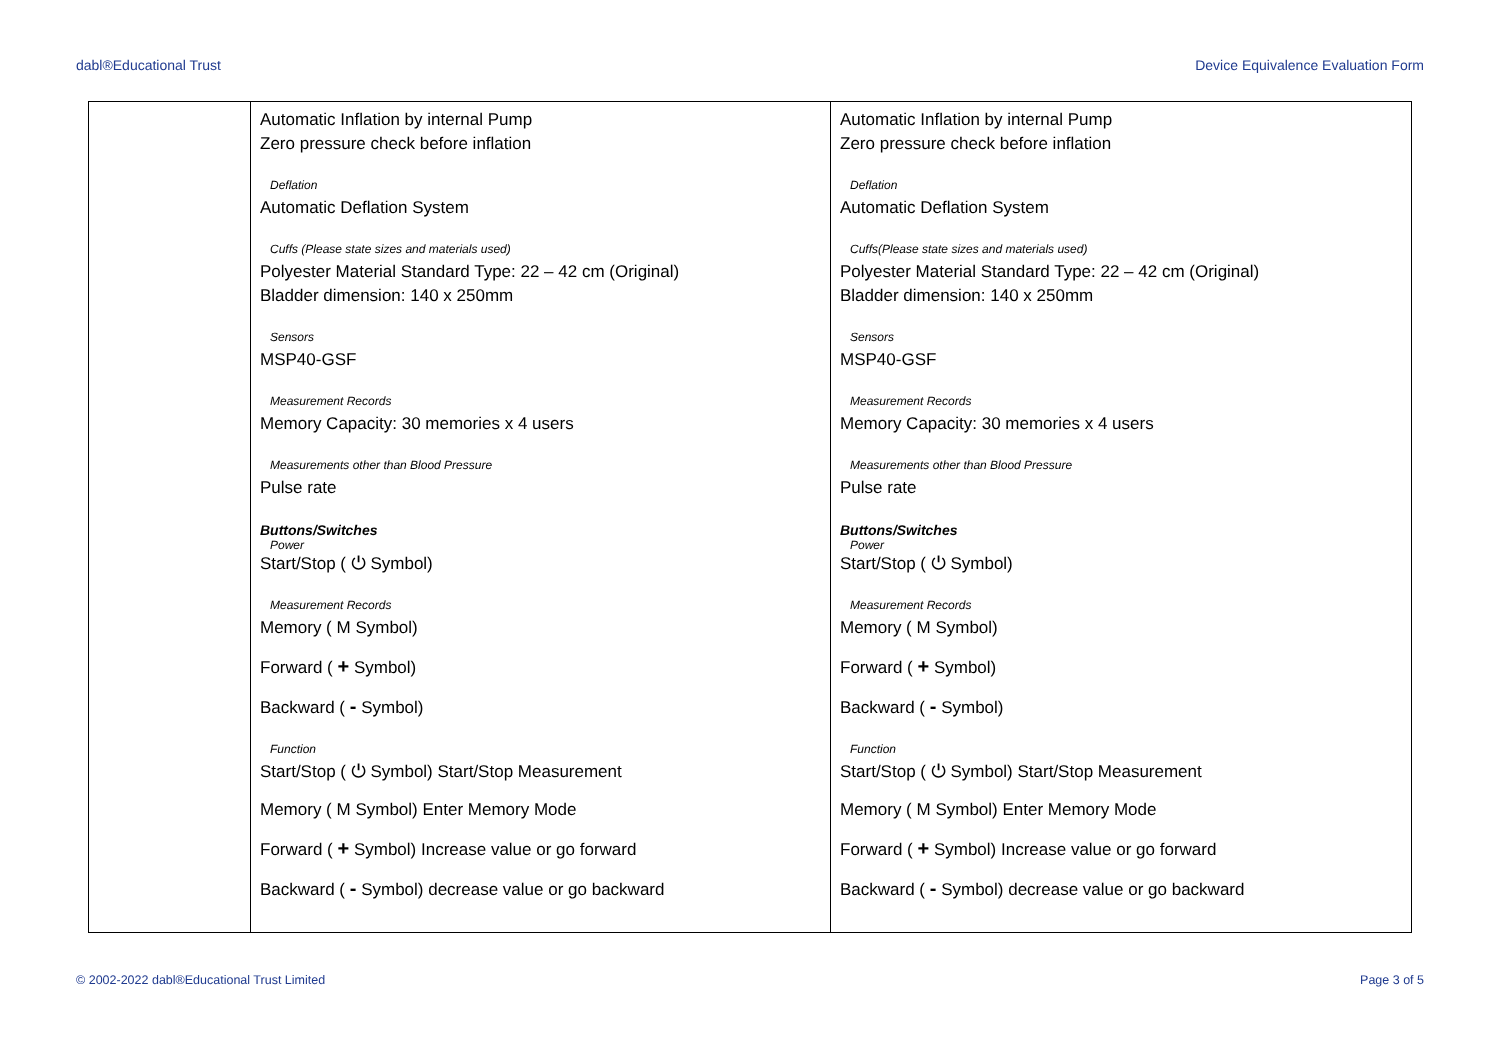dabl®Educational Trust Device Equivalence Evaluation Form
| | Automatic Inflation by internal Pump Zero pressure check before inflation Deflation Automatic Deflation System Cuffs (Please state sizes and materials used) Polyester Material Standard Type: 22 – 42 cm (Original) Bladder dimension: 140 x 250mm Sensors MSP40-GSF Measurement Records Memory Capacity: 30 memories x 4 users Measurements other than Blood Pressure Pulse rate Buttons/Switches Power Start/Stop ( ⏻ Symbol) Measurement Records Memory ( M Symbol) Forward ( + Symbol) Backward ( - Symbol) Function Start/Stop ( ⏻ Symbol) Start/Stop Measurement Memory ( M Symbol) Enter Memory Mode Forward ( + Symbol) Increase value or go forward Backward ( - Symbol) decrease value or go backward | Automatic Inflation by internal Pump Zero pressure check before inflation Deflation Automatic Deflation System Cuffs(Please state sizes and materials used) Polyester Material Standard Type: 22 – 42 cm (Original) Bladder dimension: 140 x 250mm Sensors MSP40-GSF Measurement Records Memory Capacity: 30 memories x 4 users Measurements other than Blood Pressure Pulse rate Buttons/Switches Power Start/Stop ( ⏻ Symbol) Measurement Records Memory ( M Symbol) Forward ( + Symbol) Backward ( - Symbol) Function Start/Stop ( ⏻ Symbol) Start/Stop Measurement Memory ( M Symbol) Enter Memory Mode Forward ( + Symbol) Increase value or go forward Backward ( - Symbol) decrease value or go backward |
© 2002-2022 dabl®Educational Trust Limited Page 3 of 5